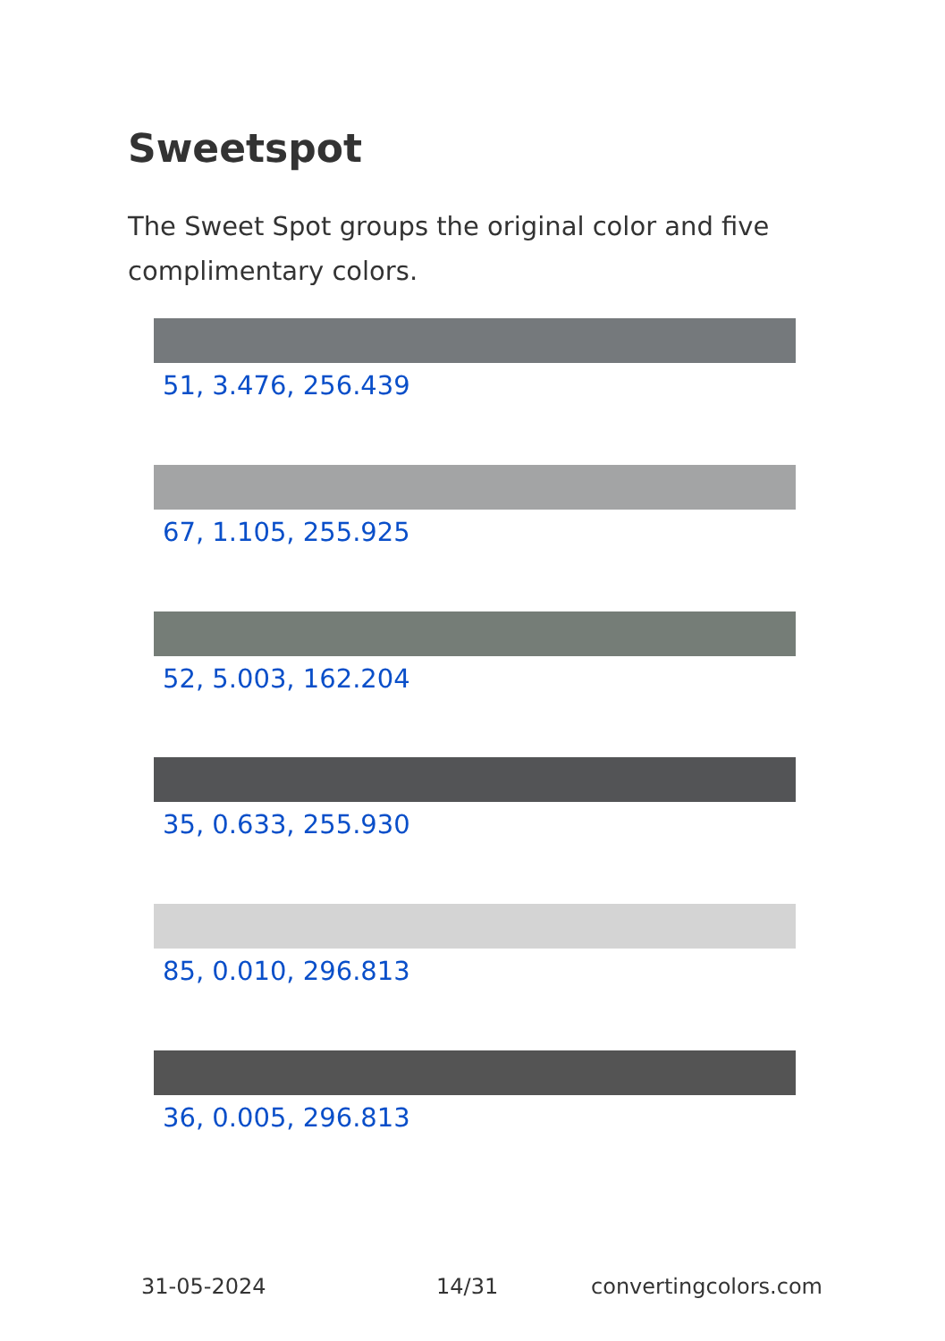Sweetspot
The Sweet Spot groups the original color and five complimentary colors.
51, 3.476, 256.439
67, 1.105, 255.925
52, 5.003, 162.204
35, 0.633, 255.930
85, 0.010, 296.813
36, 0.005, 296.813
31-05-2024 14/31 convertingcolors.com